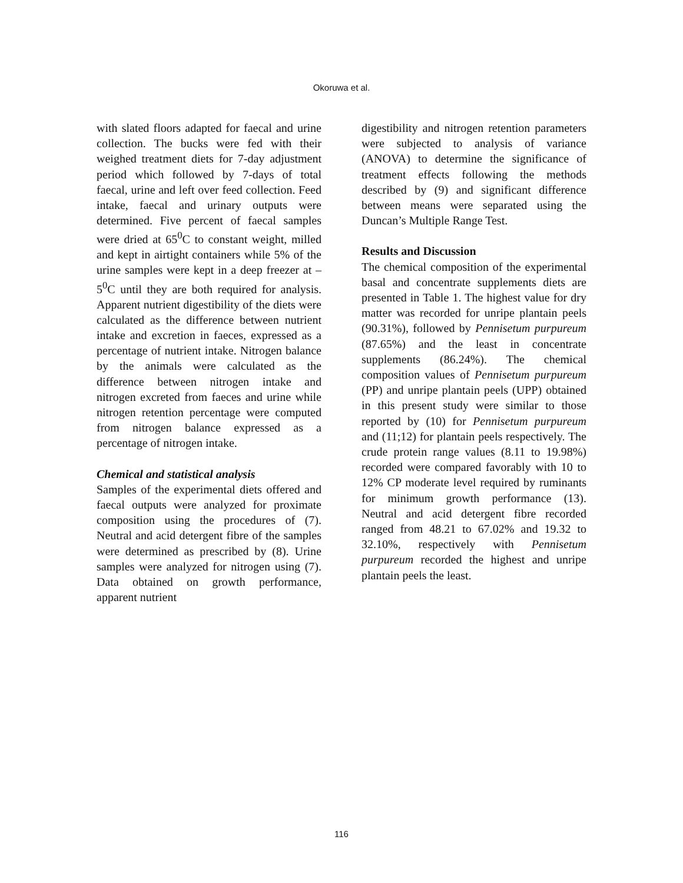Okoruwa et al.
with slated floors adapted for faecal and urine collection. The bucks were fed with their weighed treatment diets for 7-day adjustment period which followed by 7-days of total faecal, urine and left over feed collection. Feed intake, faecal and urinary outputs were determined. Five percent of faecal samples were dried at 65<sup>0</sup>C to constant weight, milled and kept in airtight containers while 5% of the urine samples were kept in a deep freezer at – 5<sup>0</sup>C until they are both required for analysis. Apparent nutrient digestibility of the diets were calculated as the difference between nutrient intake and excretion in faeces, expressed as a percentage of nutrient intake. Nitrogen balance by the animals were calculated as the difference between nitrogen intake and nitrogen excreted from faeces and urine while nitrogen retention percentage were computed from nitrogen balance expressed as a percentage of nitrogen intake.
Chemical and statistical analysis
Samples of the experimental diets offered and faecal outputs were analyzed for proximate composition using the procedures of (7). Neutral and acid detergent fibre of the samples were determined as prescribed by (8). Urine samples were analyzed for nitrogen using (7). Data obtained on growth performance, apparent nutrient
digestibility and nitrogen retention parameters were subjected to analysis of variance (ANOVA) to determine the significance of treatment effects following the methods described by (9) and significant difference between means were separated using the Duncan’s Multiple Range Test.
Results and Discussion
The chemical composition of the experimental basal and concentrate supplements diets are presented in Table 1. The highest value for dry matter was recorded for unripe plantain peels (90.31%), followed by Pennisetum purpureum (87.65%) and the least in concentrate supplements (86.24%). The chemical composition values of Pennisetum purpureum (PP) and unripe plantain peels (UPP) obtained in this present study were similar to those reported by (10) for Pennisetum purpureum and (11;12) for plantain peels respectively. The crude protein range values (8.11 to 19.98%) recorded were compared favorably with 10 to 12% CP moderate level required by ruminants for minimum growth performance (13). Neutral and acid detergent fibre recorded ranged from 48.21 to 67.02% and 19.32 to 32.10%, respectively with Pennisetum purpureum recorded the highest and unripe plantain peels the least.
116